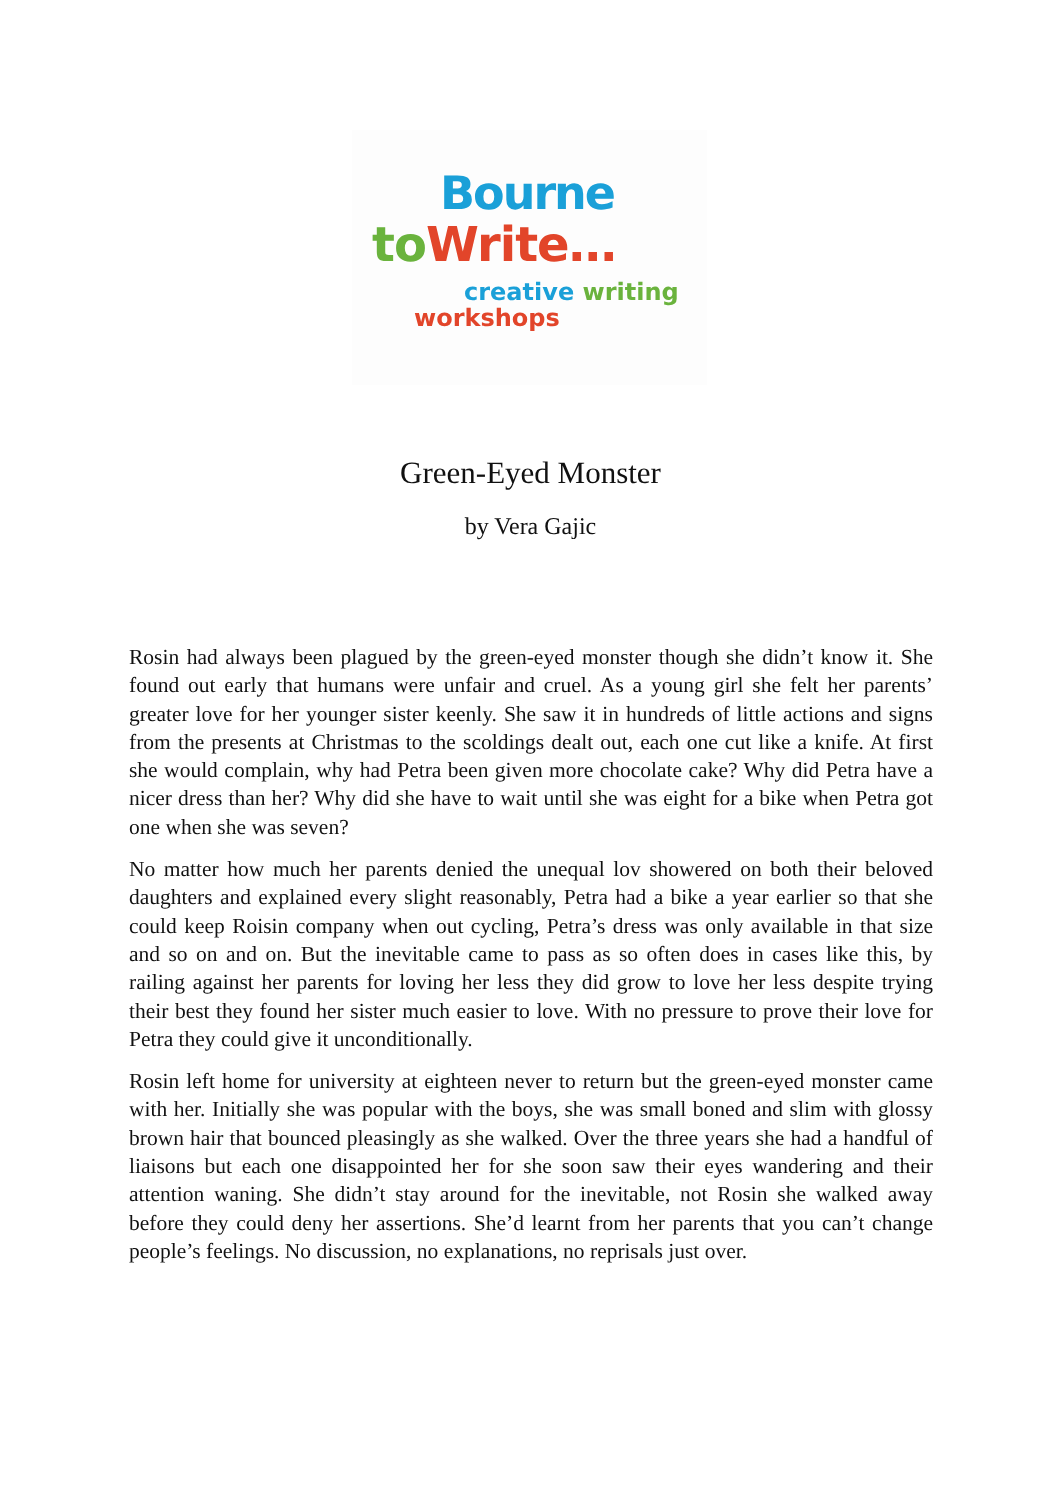Bourne
to Write…
creative writing
workshops
Green-Eyed Monster
by Vera Gajic
Rosin had always been plagued by the green-eyed monster though she didn’t know it. She found out early that humans were unfair and cruel. As a young girl she felt her parents’ greater love for her younger sister keenly. She saw it in hundreds of little actions and signs from the presents at Christmas to the scoldings dealt out, each one cut like a knife. At first she would complain, why had Petra been given more chocolate cake? Why did Petra have a nicer dress than her? Why did she have to wait until she was eight for a bike when Petra got one when she was seven?
No matter how much her parents denied the unequal lov showered on both their beloved daughters and explained every slight reasonably, Petra had a bike a year earlier so that she could keep Roisin company when out cycling, Petra’s dress was only available in that size and so on and on. But the inevitable came to pass as so often does in cases like this, by railing against her parents for loving her less they did grow to love her less despite trying their best they found her sister much easier to love. With no pressure to prove their love for Petra they could give it unconditionally.
Rosin left home for university at eighteen never to return but the green-eyed monster came with her. Initially she was popular with the boys, she was small boned and slim with glossy brown hair that bounced pleasingly as she walked. Over the three years she had a handful of liaisons but each one disappointed her for she soon saw their eyes wandering and their attention waning. She didn’t stay around for the inevitable, not Rosin she walked away before they could deny her assertions. She’d learnt from her parents that you can’t change people’s feelings. No discussion, no explanations, no reprisals just over.